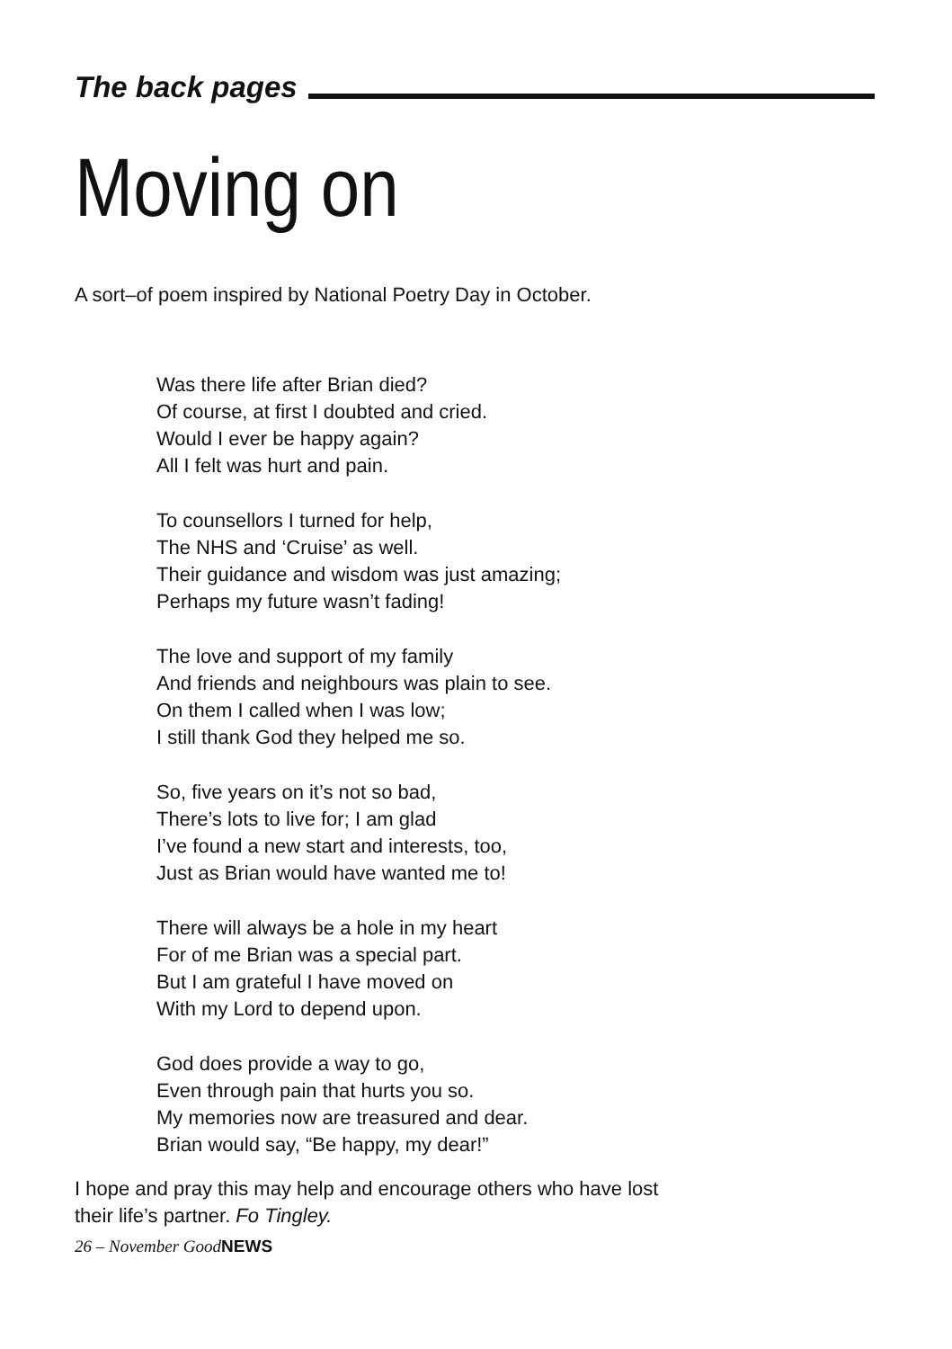The back pages
Moving on
A sort–of poem inspired by National Poetry Day in October.
Was there life after Brian died?
Of course, at first I doubted and cried.
Would I ever be happy again?
All I felt was hurt and pain.
To counsellors I turned for help,
The NHS and ‘Cruise’ as well.
Their guidance and wisdom was just amazing;
Perhaps my future wasn’t fading!
The love and support of my family
And friends and neighbours was plain to see.
On them I called when I was low;
I still thank God they helped me so.
So, five years on it’s not so bad,
There’s lots to live for; I am glad
I’ve found a new start and interests, too,
Just as Brian would have wanted me to!
There will always be a hole in my heart
For of me Brian was a special part.
But I am grateful I have moved on
With my Lord to depend upon.
God does provide a way to go,
Even through pain that hurts you so.
My memories now are treasured and dear.
Brian would say, “Be happy, my dear!”
I hope and pray this may help and encourage others who have lost
their life’s partner. Fo Tingley.
26 – November GoodNEWS